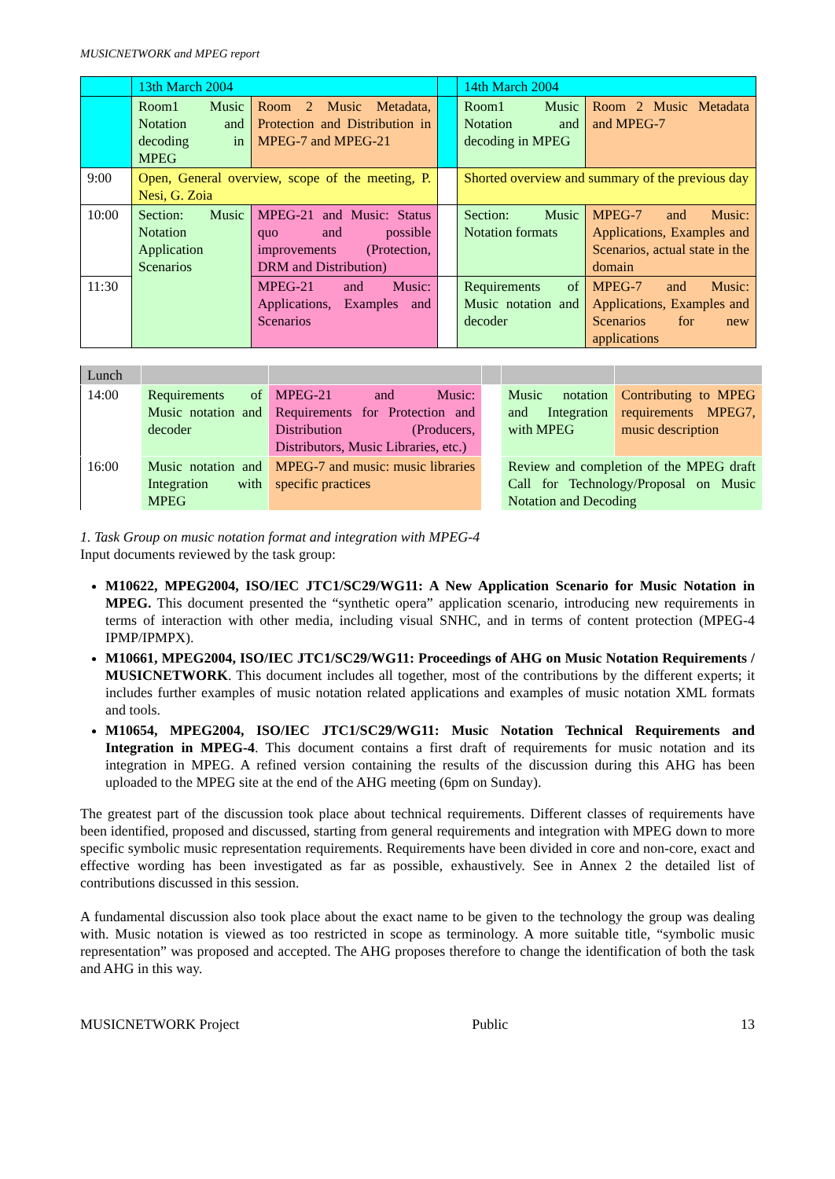MUSICNETWORK and MPEG report
| | 13th March 2004 | | | 14th March 2004 | |
| | Room1 Music Notation and decoding in MPEG | Room 2 Music Metadata, Protection and Distribution in MPEG-7 and MPEG-21 | | Room1 Music Notation and decoding in MPEG | Room 2 Music Metadata and MPEG-7 |
| 9:00 | Open, General overview, scope of the meeting, P. Nesi, G. Zoia | | | Shorted overview and summary of the previous day | |
| 10:00 | Section: Music Notation Application Scenarios | MPEG-21 and Music: Status quo and possible improvements (Protection, DRM and Distribution) | | Section: Music Notation formats | MPEG-7 and Music: Applications, Examples and Scenarios, actual state in the domain |
| 11:30 | | MPEG-21 and Music: Applications, Examples and Scenarios | | Requirements of Music notation and decoder | MPEG-7 and Music: Applications, Examples and Scenarios for new applications |
| Lunch | | | | | |
| 14:00 | Requirements of Music notation and decoder | MPEG-21 and Music: Requirements for Protection and Distribution (Producers, Distributors, Music Libraries, etc.) | | Music notation and Integration with MPEG | Contributing to MPEG requirements MPEG7, music description |
| 16:00 | Music notation and Integration with MPEG | MPEG-7 and music: music libraries specific practices | | Review and completion of the MPEG draft Call for Technology/Proposal on Music Notation and Decoding | |
1. Task Group on music notation format and integration with MPEG-4
Input documents reviewed by the task group:
M10622, MPEG2004, ISO/IEC JTC1/SC29/WG11: A New Application Scenario for Music Notation in MPEG. This document presented the “synthetic opera” application scenario, introducing new requirements in terms of interaction with other media, including visual SNHC, and in terms of content protection (MPEG-4 IPMP/IPMPX).
M10661, MPEG2004, ISO/IEC JTC1/SC29/WG11: Proceedings of AHG on Music Notation Requirements / MUSICNETWORK. This document includes all together, most of the contributions by the different experts; it includes further examples of music notation related applications and examples of music notation XML formats and tools.
M10654, MPEG2004, ISO/IEC JTC1/SC29/WG11: Music Notation Technical Requirements and Integration in MPEG-4. This document contains a first draft of requirements for music notation and its integration in MPEG. A refined version containing the results of the discussion during this AHG has been uploaded to the MPEG site at the end of the AHG meeting (6pm on Sunday).
The greatest part of the discussion took place about technical requirements. Different classes of requirements have been identified, proposed and discussed, starting from general requirements and integration with MPEG down to more specific symbolic music representation requirements. Requirements have been divided in core and non-core, exact and effective wording has been investigated as far as possible, exhaustively. See in Annex 2 the detailed list of contributions discussed in this session.
A fundamental discussion also took place about the exact name to be given to the technology the group was dealing with. Music notation is viewed as too restricted in scope as terminology. A more suitable title, “symbolic music representation” was proposed and accepted. The AHG proposes therefore to change the identification of both the task and AHG in this way.
MUSICNETWORK Project Public 13